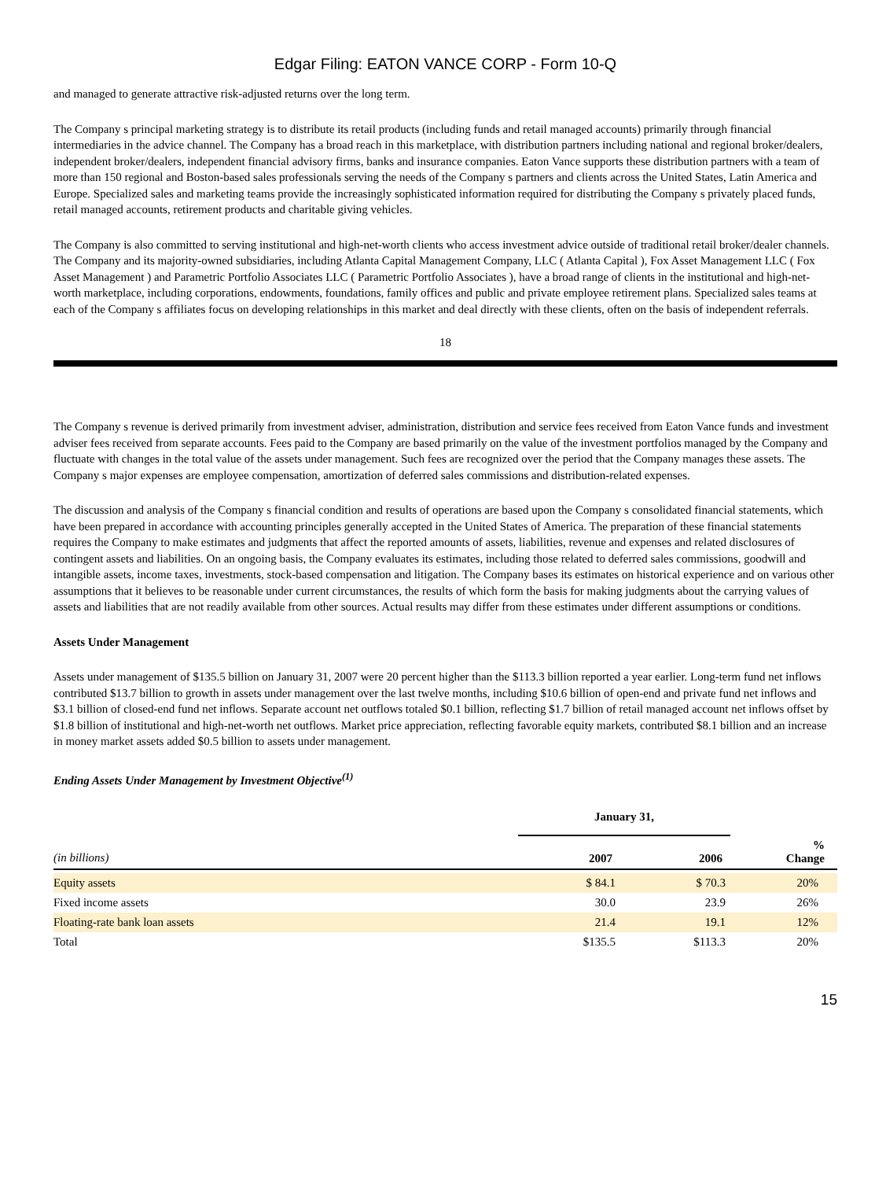Edgar Filing: EATON VANCE CORP - Form 10-Q
and managed to generate attractive risk-adjusted returns over the long term.
The Company s principal marketing strategy is to distribute its retail products (including funds and retail managed accounts) primarily through financial intermediaries in the advice channel. The Company has a broad reach in this marketplace, with distribution partners including national and regional broker/dealers, independent broker/dealers, independent financial advisory firms, banks and insurance companies. Eaton Vance supports these distribution partners with a team of more than 150 regional and Boston-based sales professionals serving the needs of the Company s partners and clients across the United States, Latin America and Europe. Specialized sales and marketing teams provide the increasingly sophisticated information required for distributing the Company s privately placed funds, retail managed accounts, retirement products and charitable giving vehicles.
The Company is also committed to serving institutional and high-net-worth clients who access investment advice outside of traditional retail broker/dealer channels. The Company and its majority-owned subsidiaries, including Atlanta Capital Management Company, LLC ( Atlanta Capital ), Fox Asset Management LLC ( Fox Asset Management ) and Parametric Portfolio Associates LLC ( Parametric Portfolio Associates ), have a broad range of clients in the institutional and high-net-worth marketplace, including corporations, endowments, foundations, family offices and public and private employee retirement plans. Specialized sales teams at each of the Company s affiliates focus on developing relationships in this market and deal directly with these clients, often on the basis of independent referrals.
18
The Company s revenue is derived primarily from investment adviser, administration, distribution and service fees received from Eaton Vance funds and investment adviser fees received from separate accounts. Fees paid to the Company are based primarily on the value of the investment portfolios managed by the Company and fluctuate with changes in the total value of the assets under management. Such fees are recognized over the period that the Company manages these assets. The Company s major expenses are employee compensation, amortization of deferred sales commissions and distribution-related expenses.
The discussion and analysis of the Company s financial condition and results of operations are based upon the Company s consolidated financial statements, which have been prepared in accordance with accounting principles generally accepted in the United States of America. The preparation of these financial statements requires the Company to make estimates and judgments that affect the reported amounts of assets, liabilities, revenue and expenses and related disclosures of contingent assets and liabilities. On an ongoing basis, the Company evaluates its estimates, including those related to deferred sales commissions, goodwill and intangible assets, income taxes, investments, stock-based compensation and litigation. The Company bases its estimates on historical experience and on various other assumptions that it believes to be reasonable under current circumstances, the results of which form the basis for making judgments about the carrying values of assets and liabilities that are not readily available from other sources. Actual results may differ from these estimates under different assumptions or conditions.
Assets Under Management
Assets under management of $135.5 billion on January 31, 2007 were 20 percent higher than the $113.3 billion reported a year earlier. Long-term fund net inflows contributed $13.7 billion to growth in assets under management over the last twelve months, including $10.6 billion of open-end and private fund net inflows and $3.1 billion of closed-end fund net inflows. Separate account net outflows totaled $0.1 billion, reflecting $1.7 billion of retail managed account net inflows offset by $1.8 billion of institutional and high-net-worth net outflows. Market price appreciation, reflecting favorable equity markets, contributed $8.1 billion and an increase in money market assets added $0.5 billion to assets under management.
Ending Assets Under Management by Investment Objective<sup>(1)</sup>
| | January 31, | | |
| --- | --- | --- | --- |
| (in billions) | 2007 | 2006 | % Change |
| Equity assets | $ 84.1 | $ 70.3 | 20% |
| Fixed income assets | 30.0 | 23.9 | 26% |
| Floating-rate bank loan assets | 21.4 | 19.1 | 12% |
| Total | $135.5 | $113.3 | 20% |
15